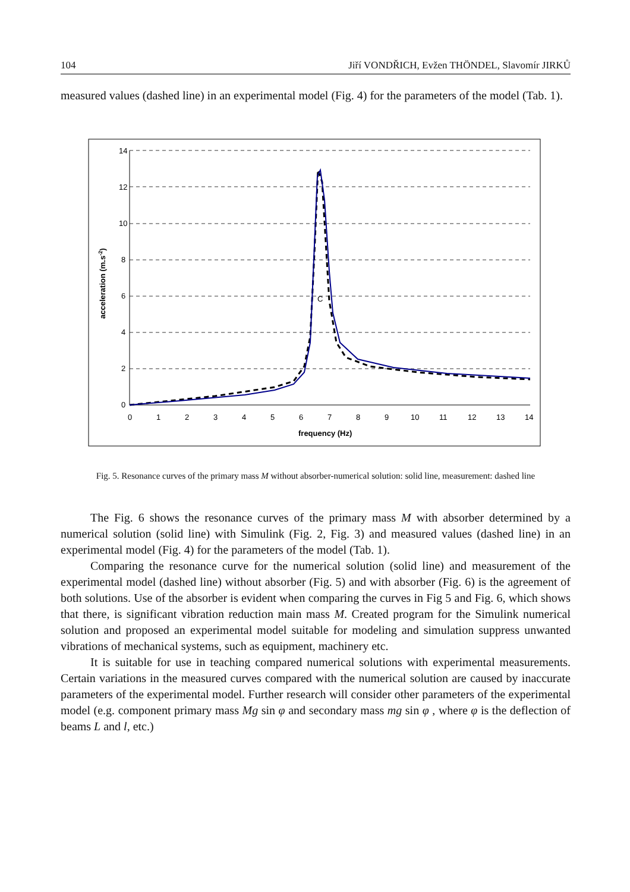104 Jiří VONDŘICH, Evžen THÖNDEL, Slavomír JIRKŮ
measured values (dashed line) in an experimental model (Fig. 4) for the parameters of the model (Tab. 1).
14
12
10
8
6
4
2
0
0
1
2
3
4
5
6
7
8
9
10
11
12
13
14
frequency (Hz)
acceleration (m.s-2)
C
Fig. 5. Resonance curves of the primary mass M without absorber-numerical solution: solid line, measurement: dashed line
The Fig. 6 shows the resonance curves of the primary mass M with absorber determined by a numerical solution (solid line) with Simulink (Fig. 2, Fig. 3) and measured values (dashed line) in an experimental model (Fig. 4) for the parameters of the model (Tab. 1).
Comparing the resonance curve for the numerical solution (solid line) and measurement of the experimental model (dashed line) without absorber (Fig. 5) and with absorber (Fig. 6) is the agreement of both solutions. Use of the absorber is evident when comparing the curves in Fig 5 and Fig. 6, which shows that there, is significant vibration reduction main mass M. Created program for the Simulink numerical solution and proposed an experimental model suitable for modeling and simulation suppress unwanted vibrations of mechanical systems, such as equipment, machinery etc.
It is suitable for use in teaching compared numerical solutions with experimental measurements. Certain variations in the measured curves compared with the numerical solution are caused by inaccurate parameters of the experimental model. Further research will consider other parameters of the experimental model (e.g. component primary mass Mg sin φ and secondary mass mg sin φ , where φ is the deflection of beams L and l, etc.)